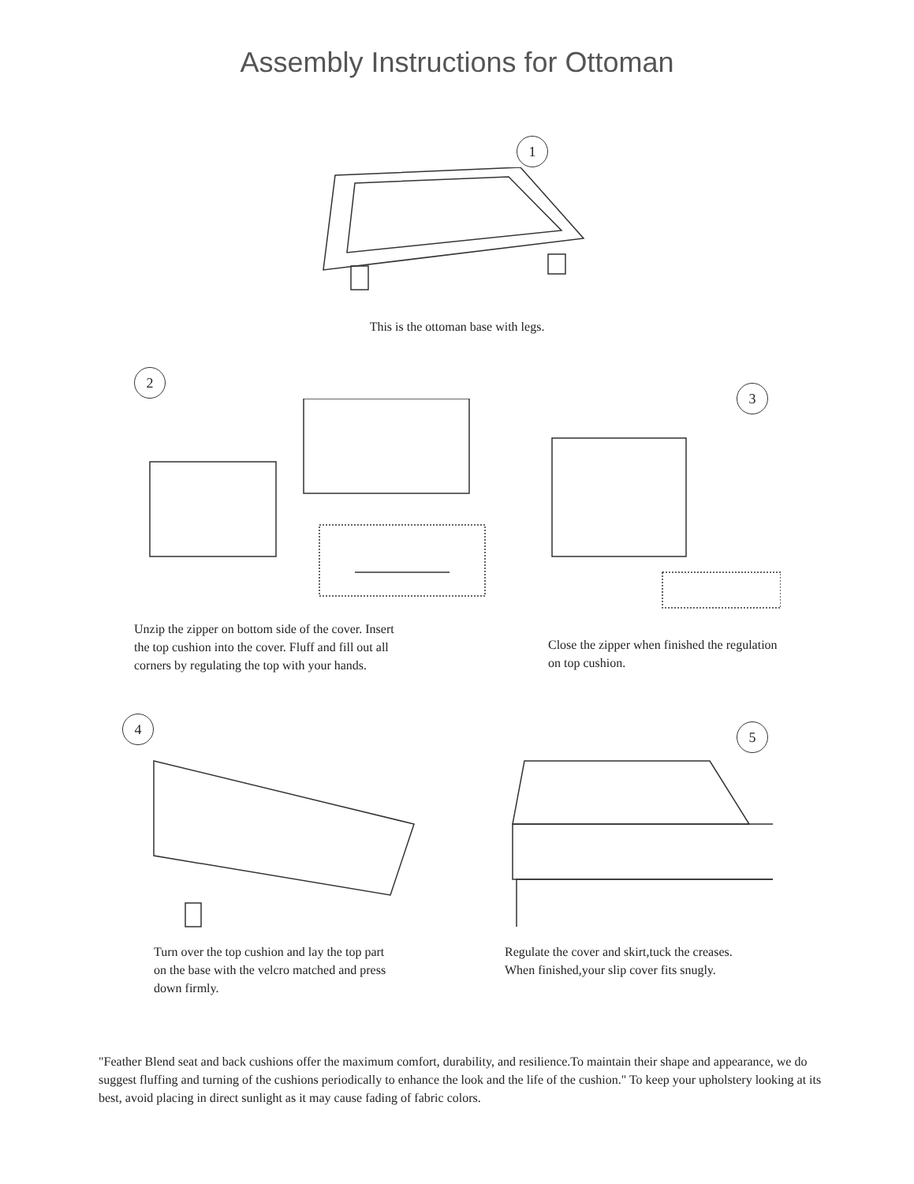Assembly Instructions for Ottoman
1
This is the ottoman base with legs.
2
Unzip the zipper on bottom side of the cover. Insert
the top cushion into the cover. Fluff and fill out all
corners by regulating the top with your hands.
3
Close the zipper when finished the regulation
on top cushion.
4
Turn over the top cushion and lay the top part
on the base with the velcro matched and press
down firmly.
5
Regulate the cover and skirt,tuck the creases.
When finished,your slip cover fits snugly.
"Feather Blend seat and back cushions offer the maximum comfort, durability, and resilience.To maintain their shape and appearance, we do suggest fluffing and turning of the cushions periodically to enhance the look and the life of the cushion." To keep your upholstery looking at its best, avoid placing in direct sunlight as it may cause fading of fabric colors.